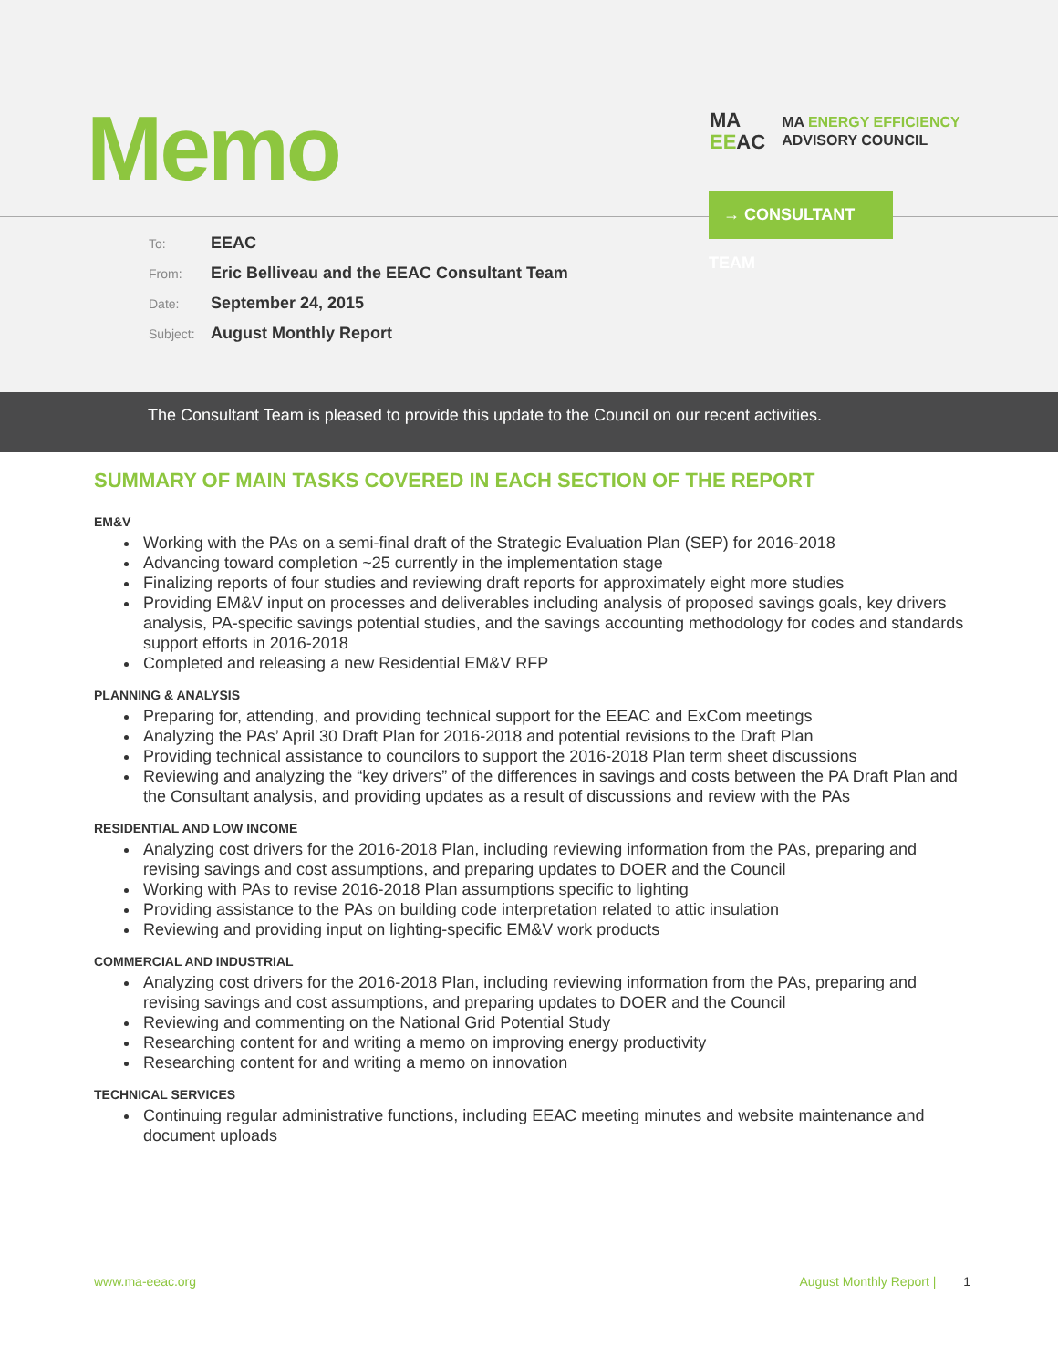Memo
MA
EEAC
MA ENERGY EFFICIENCY
ADVISORY COUNCIL
→ CONSULTANT TEAM
To: EEAC
From: Eric Belliveau and the EEAC Consultant Team
Date: September 24, 2015
Subject: August Monthly Report
The Consultant Team is pleased to provide this update to the Council on our recent activities.
SUMMARY OF MAIN TASKS COVERED IN EACH SECTION OF THE REPORT
EM&V
Working with the PAs on a semi-final draft of the Strategic Evaluation Plan (SEP) for 2016-2018
Advancing toward completion ~25 currently in the implementation stage
Finalizing reports of four studies and reviewing draft reports for approximately eight more studies
Providing EM&V input on processes and deliverables including analysis of proposed savings goals, key drivers analysis, PA-specific savings potential studies, and the savings accounting methodology for codes and standards support efforts in 2016-2018
Completed and releasing a new Residential EM&V RFP
PLANNING & ANALYSIS
Preparing for, attending, and providing technical support for the EEAC and ExCom meetings
Analyzing the PAs’ April 30 Draft Plan for 2016-2018 and potential revisions to the Draft Plan
Providing technical assistance to councilors to support the 2016-2018 Plan term sheet discussions
Reviewing and analyzing the “key drivers” of the differences in savings and costs between the PA Draft Plan and the Consultant analysis, and providing updates as a result of discussions and review with the PAs
RESIDENTIAL AND LOW INCOME
Analyzing cost drivers for the 2016-2018 Plan, including reviewing information from the PAs, preparing and revising savings and cost assumptions, and preparing updates to DOER and the Council
Working with PAs to revise 2016-2018 Plan assumptions specific to lighting
Providing assistance to the PAs on building code interpretation related to attic insulation
Reviewing and providing input on lighting-specific EM&V work products
COMMERCIAL AND INDUSTRIAL
Analyzing cost drivers for the 2016-2018 Plan, including reviewing information from the PAs, preparing and revising savings and cost assumptions, and preparing updates to DOER and the Council
Reviewing and commenting on the National Grid Potential Study
Researching content for and writing a memo on improving energy productivity
Researching content for and writing a memo on innovation
TECHNICAL SERVICES
Continuing regular administrative functions, including EEAC meeting minutes and website maintenance and document uploads
www.ma-eeac.org August Monthly Report | 1